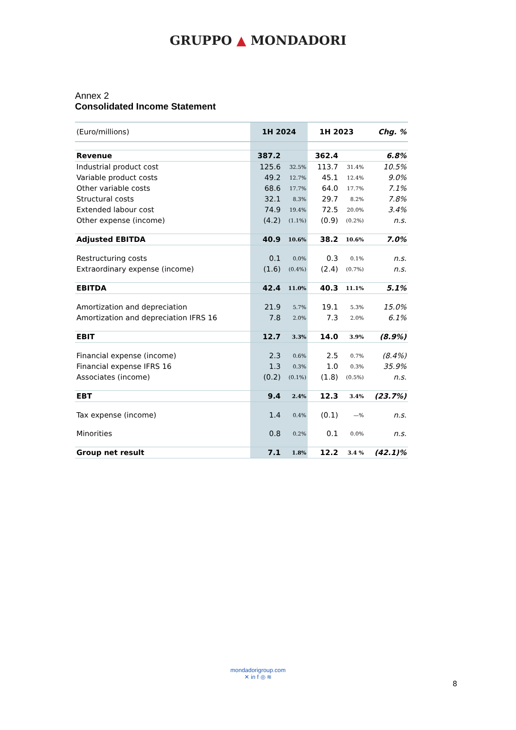GRUPPO ▲ MONDADORI
Annex 2
Consolidated Income Statement
| (Euro/millions) | 1H 2024 | | 1H 2023 | | Chg. % |
| --- | --- | --- | --- | --- | --- |
| Revenue | 387.2 | | 362.4 | | 6.8% |
| Industrial product cost | 125.6 | 32.5% | 113.7 | 31.4% | 10.5% |
| Variable product costs | 49.2 | 12.7% | 45.1 | 12.4% | 9.0% |
| Other variable costs | 68.6 | 17.7% | 64.0 | 17.7% | 7.1% |
| Structural costs | 32.1 | 8.3% | 29.7 | 8.2% | 7.8% |
| Extended labour cost | 74.9 | 19.4% | 72.5 | 20.0% | 3.4% |
| Other expense (income) | (4.2) | (1.1%) | (0.9) | (0.2%) | n.s. |
| Adjusted EBITDA | 40.9 | 10.6% | 38.2 | 10.6% | 7.0% |
| Restructuring costs | 0.1 | 0.0% | 0.3 | 0.1% | n.s. |
| Extraordinary expense (income) | (1.6) | (0.4%) | (2.4) | (0.7%) | n.s. |
| EBITDA | 42.4 | 11.0% | 40.3 | 11.1% | 5.1% |
| Amortization and depreciation | 21.9 | 5.7% | 19.1 | 5.3% | 15.0% |
| Amortization and depreciation IFRS 16 | 7.8 | 2.0% | 7.3 | 2.0% | 6.1% |
| EBIT | 12.7 | 3.3% | 14.0 | 3.9% | (8.9%) |
| Financial expense (income) | 2.3 | 0.6% | 2.5 | 0.7% | (8.4%) |
| Financial expense IFRS 16 | 1.3 | 0.3% | 1.0 | 0.3% | 35.9% |
| Associates (income) | (0.2) | (0.1%) | (1.8) | (0.5%) | n.s. |
| EBT | 9.4 | 2.4% | 12.3 | 3.4% | (23.7%) |
| Tax expense (income) | 1.4 | 0.4% | (0.1) | —% | n.s. |
| Minorities | 0.8 | 0.2% | 0.1 | 0.0% | n.s. |
| Group net result | 7.1 | 1.8% | 12.2 | 3.4 % | (42.1)% |
mondadorigroup.com
✕ in f ◎ ≋
8